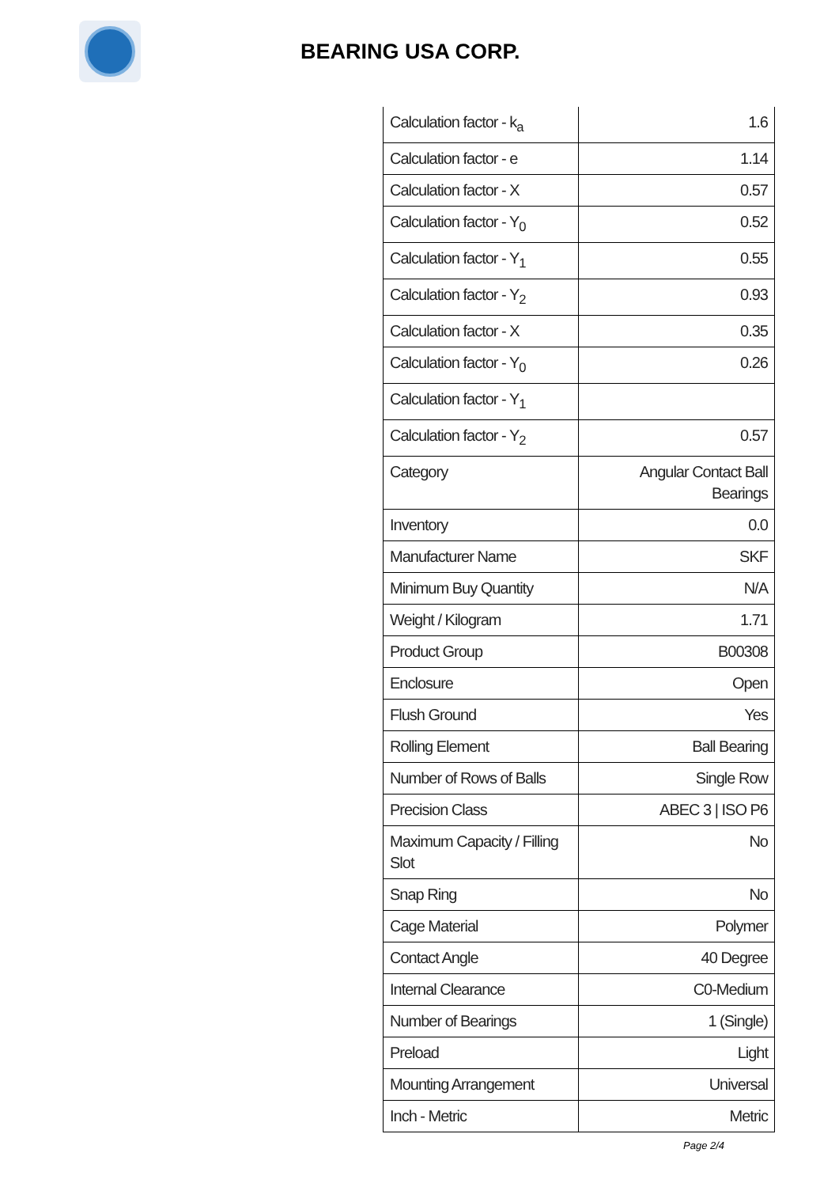BEARING USA CORP.
| Calculation factor - k<sub>a</sub> | 1.6 |
| Calculation factor - e | 1.14 |
| Calculation factor - X | 0.57 |
| Calculation factor - Y<sub>0</sub> | 0.52 |
| Calculation factor - Y<sub>1</sub> | 0.55 |
| Calculation factor - Y<sub>2</sub> | 0.93 |
| Calculation factor - X | 0.35 |
| Calculation factor - Y<sub>0</sub> | 0.26 |
| Calculation factor - Y<sub>1</sub> | |
| Calculation factor - Y<sub>2</sub> | 0.57 |
| Category | Angular Contact Ball Bearings |
| Inventory | 0.0 |
| Manufacturer Name | SKF |
| Minimum Buy Quantity | N/A |
| Weight / Kilogram | 1.71 |
| Product Group | B00308 |
| Enclosure | Open |
| Flush Ground | Yes |
| Rolling Element | Ball Bearing |
| Number of Rows of Balls | Single Row |
| Precision Class | ABEC 3 / ISO P6 |
| Maximum Capacity / Filling Slot | No |
| Snap Ring | No |
| Cage Material | Polymer |
| Contact Angle | 40 Degree |
| Internal Clearance | C0-Medium |
| Number of Bearings | 1 (Single) |
| Preload | Light |
| Mounting Arrangement | Universal |
| Inch - Metric | Metric |
Page 2/4